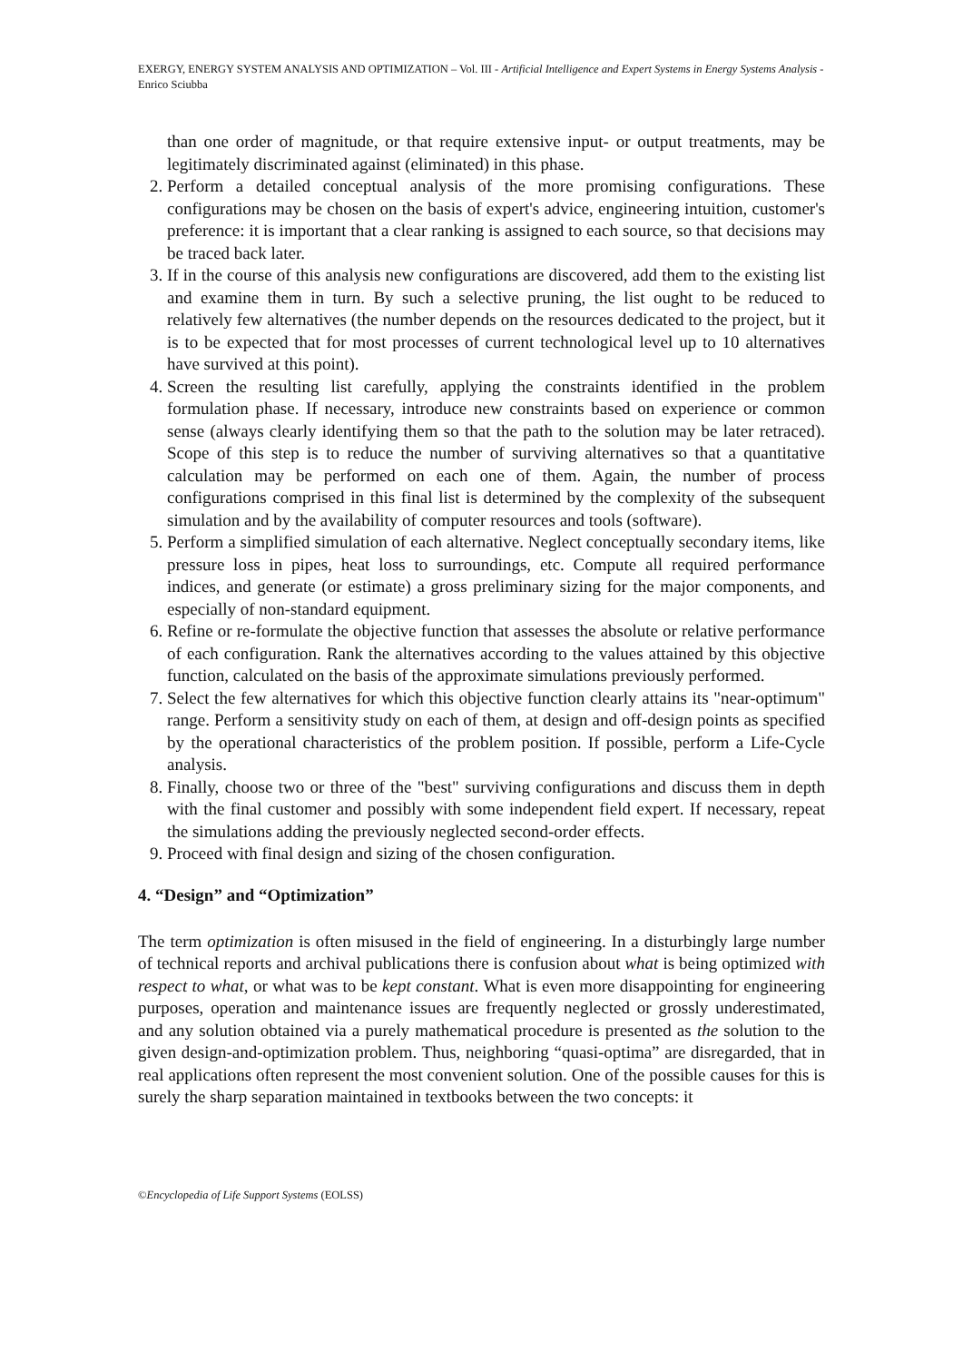EXERGY, ENERGY SYSTEM ANALYSIS AND OPTIMIZATION – Vol. III - Artificial Intelligence and Expert Systems in Energy Systems Analysis - Enrico Sciubba
than one order of magnitude, or that require extensive input- or output treatments, may be legitimately discriminated against (eliminated) in this phase.
2. Perform a detailed conceptual analysis of the more promising configurations. These configurations may be chosen on the basis of expert's advice, engineering intuition, customer's preference: it is important that a clear ranking is assigned to each source, so that decisions may be traced back later.
3. If in the course of this analysis new configurations are discovered, add them to the existing list and examine them in turn. By such a selective pruning, the list ought to be reduced to relatively few alternatives (the number depends on the resources dedicated to the project, but it is to be expected that for most processes of current technological level up to 10 alternatives have survived at this point).
4. Screen the resulting list carefully, applying the constraints identified in the problem formulation phase. If necessary, introduce new constraints based on experience or common sense (always clearly identifying them so that the path to the solution may be later retraced). Scope of this step is to reduce the number of surviving alternatives so that a quantitative calculation may be performed on each one of them. Again, the number of process configurations comprised in this final list is determined by the complexity of the subsequent simulation and by the availability of computer resources and tools (software).
5. Perform a simplified simulation of each alternative. Neglect conceptually secondary items, like pressure loss in pipes, heat loss to surroundings, etc. Compute all required performance indices, and generate (or estimate) a gross preliminary sizing for the major components, and especially of non-standard equipment.
6. Refine or re-formulate the objective function that assesses the absolute or relative performance of each configuration. Rank the alternatives according to the values attained by this objective function, calculated on the basis of the approximate simulations previously performed.
7. Select the few alternatives for which this objective function clearly attains its "near-optimum" range. Perform a sensitivity study on each of them, at design and off-design points as specified by the operational characteristics of the problem position. If possible, perform a Life-Cycle analysis.
8. Finally, choose two or three of the "best" surviving configurations and discuss them in depth with the final customer and possibly with some independent field expert. If necessary, repeat the simulations adding the previously neglected second-order effects.
9. Proceed with final design and sizing of the chosen configuration.
4. “Design” and “Optimization”
The term optimization is often misused in the field of engineering. In a disturbingly large number of technical reports and archival publications there is confusion about what is being optimized with respect to what, or what was to be kept constant. What is even more disappointing for engineering purposes, operation and maintenance issues are frequently neglected or grossly underestimated, and any solution obtained via a purely mathematical procedure is presented as the solution to the given design-and-optimization problem. Thus, neighboring “quasi-optima” are disregarded, that in real applications often represent the most convenient solution. One of the possible causes for this is surely the sharp separation maintained in textbooks between the two concepts: it
©Encyclopedia of Life Support Systems (EOLSS)